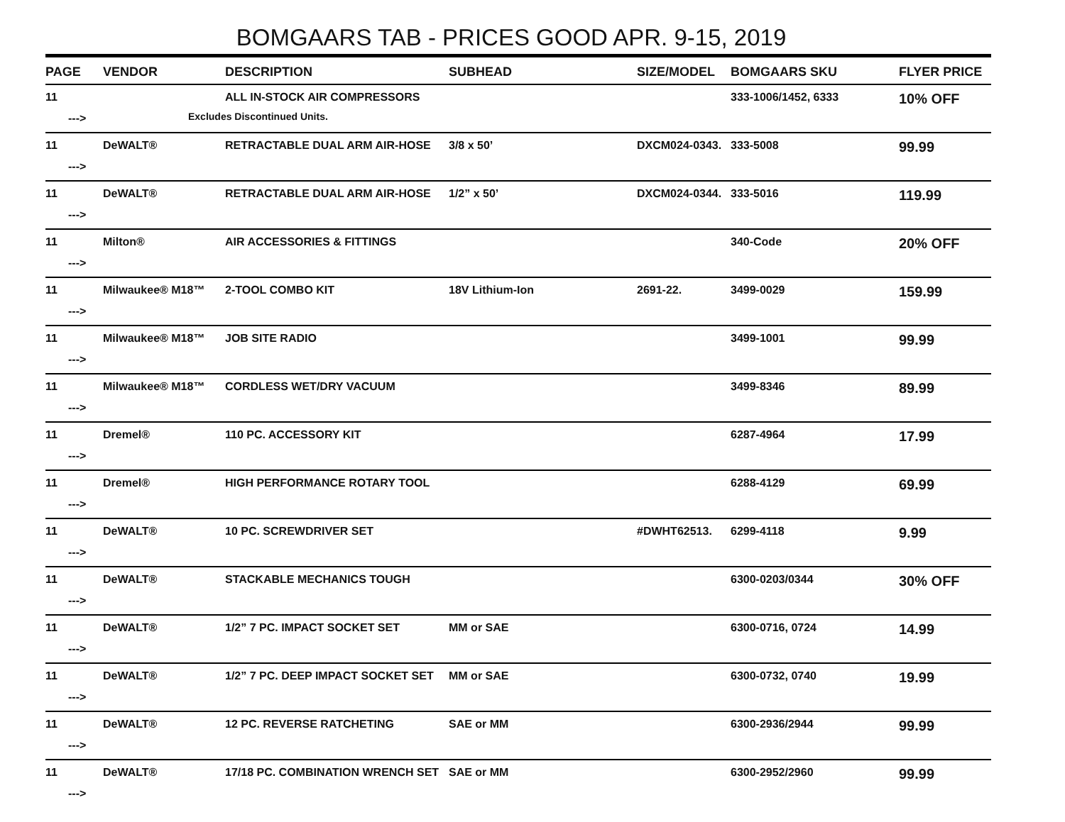BOMGAARS TAB - PRICES GOOD APR. 9-15, 2019
| PAGE | VENDOR | DESCRIPTION | SUBHEAD | SIZE/MODEL | BOMGAARS SKU | FLYER PRICE |
| --- | --- | --- | --- | --- | --- | --- |
| 11 ---> | | ALL IN-STOCK AIR COMPRESSORS Excludes Discontinued Units. | | | 333-1006/1452, 6333 | 10% OFF |
| 11 ---> | DeWALT® | RETRACTABLE DUAL ARM AIR-HOSE | 3/8 x 50’ | DXCM024-0343. | 333-5008 | 99.99 |
| 11 ---> | DeWALT® | RETRACTABLE DUAL ARM AIR-HOSE | 1/2” x 50’ | DXCM024-0344. | 333-5016 | 119.99 |
| 11 ---> | Milton® | AIR ACCESSORIES & FITTINGS | | | 340-Code | 20% OFF |
| 11 ---> | Milwaukee® M18™ | 2-TOOL COMBO KIT | 18V Lithium-Ion | 2691-22. | 3499-0029 | 159.99 |
| 11 ---> | Milwaukee® M18™ | JOB SITE RADIO | | | 3499-1001 | 99.99 |
| 11 ---> | Milwaukee® M18™ | CORDLESS WET/DRY VACUUM | | | 3499-8346 | 89.99 |
| 11 ---> | Dremel® | 110 PC. ACCESSORY KIT | | | 6287-4964 | 17.99 |
| 11 ---> | Dremel® | HIGH PERFORMANCE ROTARY TOOL | | | 6288-4129 | 69.99 |
| 11 ---> | DeWALT® | 10 PC. SCREWDRIVER SET | | #DWHT62513. | 6299-4118 | 9.99 |
| 11 ---> | DeWALT® | STACKABLE MECHANICS TOUGH | | | 6300-0203/0344 | 30% OFF |
| 11 ---> | DeWALT® | 1/2” 7 PC. IMPACT SOCKET SET | MM or SAE | | 6300-0716, 0724 | 14.99 |
| 11 ---> | DeWALT® | 1/2” 7 PC. DEEP IMPACT SOCKET SET | MM or SAE | | 6300-0732, 0740 | 19.99 |
| 11 ---> | DeWALT® | 12 PC. REVERSE RATCHETING | SAE or MM | | 6300-2936/2944 | 99.99 |
| 11 ---> | DeWALT® | 17/18 PC. COMBINATION WRENCH SET | SAE or MM | | 6300-2952/2960 | 99.99 |